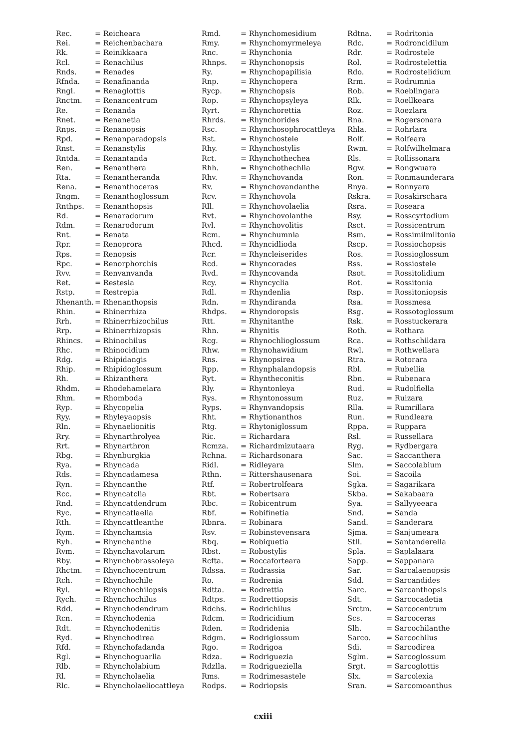| Rec. | = Reicheara |
| Rei. | = Reichenbachara |
| Rk. | = Reinikkaara |
| Rcl. | = Renachilus |
| Rnds. | = Renades |
| Rfnda. | = Renafinanda |
| Rngl. | = Renaglottis |
| Rnctm. | = Renancentrum |
| Re. | = Renanda |
| Rnet. | = Renanetia |
| Rnps. | = Renanopsis |
| Rpd. | = Renanparadopsis |
| Rnst. | = Renanstylis |
| Rntda. | = Renantanda |
| Ren. | = Renanthera |
| Rta. | = Renantheranda |
| Rena. | = Renanthoceras |
| Rngm. | = Renanthoglossum |
| Rnthps. | = Renanthopsis |
| Rd. | = Renaradorum |
| Rdm. | = Renarodorum |
| Rnt. | = Renata |
| Rpr. | = Renoprora |
| Rps. | = Renopsis |
| Rpc. | = Renorphorchis |
| Rvv. | = Renvanvanda |
| Ret. | = Restesia |
| Rstp. | = Restrepia |
| Rhenanth. | = Rhenanthopsis |
| Rhin. | = Rhinerrhiza |
| Rrh. | = Rhinerrhizochilus |
| Rrp. | = Rhinerrhizopsis |
| Rhincs. | = Rhinochilus |
| Rhc. | = Rhinocidium |
| Rdg. | = Rhipidangis |
| Rhip. | = Rhipidoglossum |
| Rh. | = Rhizanthera |
| Rhdm. | = Rhodehamelara |
| Rhm. | = Rhomboda |
| Ryp. | = Rhycopelia |
| Ryy. | = Rhyleyaopsis |
| Rln. | = Rhynaelionitis |
| Rry. | = Rhynarthrolyea |
| Rrt. | = Rhynarthron |
| Rbg. | = Rhynburgkia |
| Rya. | = Rhyncada |
| Rds. | = Rhyncadamesa |
| Ryn. | = Rhyncanthe |
| Rcc. | = Rhyncatclia |
| Rnd. | = Rhyncatdendrum |
| Ryc. | = Rhyncatlaelia |
| Rth. | = Rhyncattleanthe |
| Rym. | = Rhynchamsia |
| Ryh. | = Rhynchanthe |
| Rvm. | = Rhynchavolarum |
| Rby. | = Rhynchobrassoleya |
| Rhctm. | = Rhynchocentrum |
| Rch. | = Rhynchochile |
| Ryl. | = Rhynchochilopsis |
| Rych. | = Rhynchochilus |
| Rdd. | = Rhynchodendrum |
| Rcn. | = Rhynchodenia |
| Rdt. | = Rhynchodenitis |
| Ryd. | = Rhynchodirea |
| Rfd. | = Rhynchofadanda |
| Rgl. | = Rhynchoguarlia |
| Rlb. | = Rhyncholabium |
| Rl. | = Rhyncholaelia |
| Rlc. | = Rhyncholaeliocattleya |
| Rmd. | = Rhynchomesidium |
| Rmy. | = Rhynchomyrmeleya |
| Rnc. | = Rhynchonia |
| Rhnps. | = Rhynchonopsis |
| Ry. | = Rhynchopapilisia |
| Rnp. | = Rhynchopera |
| Rycp. | = Rhynchopsis |
| Rop. | = Rhynchopsyleya |
| Ryrt. | = Rhynchorettia |
| Rhrds. | = Rhynchorides |
| Rsc. | = Rhynchosophrocattleya |
| Rst. | = Rhynchostele |
| Rhy. | = Rhynchostylis |
| Rct. | = Rhynchothechea |
| Rhh. | = Rhynchothechlia |
| Rhv. | = Rhynchovanda |
| Rv. | = Rhynchovandanthe |
| Rcv. | = Rhynchovola |
| Rll. | = Rhynchovolaelia |
| Rvt. | = Rhynchovolanthe |
| Rvl. | = Rhynchovolitis |
| Rcm. | = Rhynchumnia |
| Rhcd. | = Rhyncidlioda |
| Rcr. | = Rhyncleiserides |
| Rcd. | = Rhyncorades |
| Rvd. | = Rhyncovanda |
| Rcy. | = Rhyncyclia |
| Rdl. | = Rhyndenlia |
| Rdn. | = Rhyndiranda |
| Rhdps. | = Rhyndoropsis |
| Rtt. | = Rhynitanthe |
| Rhn. | = Rhynitis |
| Rcg. | = Rhynochlioglossum |
| Rhw. | = Rhynohawidium |
| Rns. | = Rhynopsirea |
| Rpp. | = Rhynphalandopsis |
| Ryt. | = Rhyntheconitis |
| Rly. | = Rhyntonleya |
| Rys. | = Rhyntonossum |
| Ryps. | = Rhynvandopsis |
| Rht. | = Rhytionanthos |
| Rtg. | = Rhytoniglossum |
| Ric. | = Richardara |
| Rcmza. | = Richardmizutaara |
| Rchna. | = Richardsonara |
| Ridl. | = Ridleyara |
| Rthn. | = Rittershausenara |
| Rtf. | = Robertrolfeara |
| Rbt. | = Robertsara |
| Rbc. | = Robicentrum |
| Rbf. | = Robifinetia |
| Rbnra. | = Robinara |
| Rsv. | = Robinstevensara |
| Rbq. | = Robiquetia |
| Rbst. | = Robostylis |
| Rcfta. | = Roccaforteara |
| Rdssa. | = Rodrassia |
| Ro. | = Rodrenia |
| Rdtta. | = Rodrettia |
| Rdtps. | = Rodrettiopsis |
| Rdchs. | = Rodrichilus |
| Rdcm. | = Rodricidium |
| Rden. | = Rodridenia |
| Rdgm. | = Rodriglossum |
| Rgo. | = Rodrigoa |
| Rdza. | = Rodriguezia |
| Rdzlla. | = Rodrigueziella |
| Rms. | = Rodrimesastele |
| Rodps. | = Rodriopsis |
| Rdtna. | = Rodritonia |
| Rdc. | = Rodroncidilum |
| Rdr. | = Rodrostele |
| Rol. | = Rodrostelettia |
| Rdo. | = Rodrostelidium |
| Rrm. | = Rodrumnia |
| Rob. | = Roeblingara |
| Rlk. | = Roellkeara |
| Roz. | = Roezlara |
| Rna. | = Rogersonara |
| Rhla. | = Rohrlara |
| Rolf. | = Rolfeara |
| Rwm. | = Rolfwilhelmara |
| Rls. | = Rollissonara |
| Rgw. | = Rongwuara |
| Ron. | = Ronmaunderara |
| Rnya. | = Ronnyara |
| Rskra. | = Rosakirschara |
| Rsra. | = Roseara |
| Rsy. | = Rosscyrtodium |
| Rsct. | = Rossicentrum |
| Rsm. | = Rossimilmiltonia |
| Rscp. | = Rossiochopsis |
| Ros. | = Rossioglossum |
| Rss. | = Rossiostele |
| Rsot. | = Rossitolidium |
| Rot. | = Rossitonia |
| Rsp. | = Rossitoniopsis |
| Rsa. | = Rossmesa |
| Rsg. | = Rossotoglossum |
| Rsk. | = Rosstuckerara |
| Roth. | = Rothara |
| Rca. | = Rothschildara |
| Rwl. | = Rothwellara |
| Rtra. | = Rotorara |
| Rbl. | = Rubellia |
| Rbn. | = Rubenara |
| Rud. | = Rudolfiella |
| Ruz. | = Ruizara |
| Rlla. | = Rumrillara |
| Run. | = Rundleara |
| Rppa. | = Ruppara |
| Rsl. | = Russellara |
| Ryg. | = Rydbergara |
| Sac. | = Saccanthera |
| Slm. | = Saccolabium |
| Soi. | = Sacoila |
| Sgka. | = Sagarikara |
| Skba. | = Sakabaara |
| Sya. | = Sallyyeeara |
| Snd. | = Sanda |
| Sand. | = Sanderara |
| Sjma. | = Sanjumeara |
| Stll. | = Santanderella |
| Spla. | = Saplalaara |
| Sapp. | = Sappanara |
| Sar. | = Sarcalaenopsis |
| Sdd. | = Sarcandides |
| Sarc. | = Sarcanthopsis |
| Sdt. | = Sarcocadetia |
| Srctm. | = Sarcocentrum |
| Scs. | = Sarcoceras |
| Slh. | = Sarcochilanthe |
| Sarco. | = Sarcochilus |
| Sdi. | = Sarcodirea |
| Sglm. | = Sarcoglossum |
| Srgt. | = Sarcoglottis |
| Slx. | = Sarcolexia |
| Sran. | = Sarcomoanthus |
cxiii